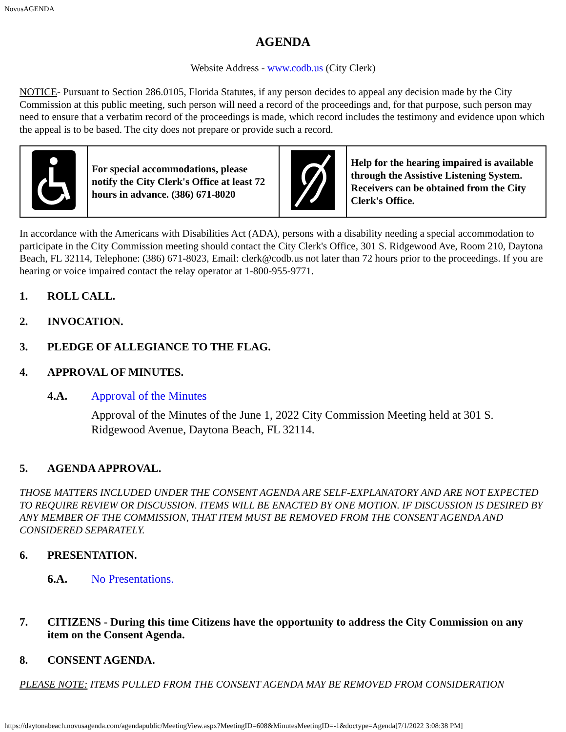NovusAGENDA
AGENDA
Website Address - www.codb.us (City Clerk)
NOTICE- Pursuant to Section 286.0105, Florida Statutes, if any person decides to appeal any decision made by the City Commission at this public meeting, such person will need a record of the proceedings and, for that purpose, such person may need to ensure that a verbatim record of the proceedings is made, which record includes the testimony and evidence upon which the appeal is to be based. The city does not prepare or provide such a record.
| | For special accommodations, please notify the City Clerk's Office at least 72 hours in advance. (386) 671-8020 | | Help for the hearing impaired is available through the Assistive Listening System. Receivers can be obtained from the City Clerk's Office. |
In accordance with the Americans with Disabilities Act (ADA), persons with a disability needing a special accommodation to participate in the City Commission meeting should contact the City Clerk's Office, 301 S. Ridgewood Ave, Room 210, Daytona Beach, FL 32114, Telephone: (386) 671-8023, Email: clerk@codb.us not later than 72 hours prior to the proceedings. If you are hearing or voice impaired contact the relay operator at 1-800-955-9771.
1. ROLL CALL.
2. INVOCATION.
3. PLEDGE OF ALLEGIANCE TO THE FLAG.
4. APPROVAL OF MINUTES.
4.A. Approval of the Minutes
Approval of the Minutes of the June 1, 2022 City Commission Meeting held at 301 S. Ridgewood Avenue, Daytona Beach, FL 32114.
5. AGENDA APPROVAL.
THOSE MATTERS INCLUDED UNDER THE CONSENT AGENDA ARE SELF-EXPLANATORY AND ARE NOT EXPECTED TO REQUIRE REVIEW OR DISCUSSION. ITEMS WILL BE ENACTED BY ONE MOTION. IF DISCUSSION IS DESIRED BY ANY MEMBER OF THE COMMISSION, THAT ITEM MUST BE REMOVED FROM THE CONSENT AGENDA AND CONSIDERED SEPARATELY.
6. PRESENTATION.
6.A. No Presentations.
7. CITIZENS - During this time Citizens have the opportunity to address the City Commission on any item on the Consent Agenda.
8. CONSENT AGENDA.
PLEASE NOTE: ITEMS PULLED FROM THE CONSENT AGENDA MAY BE REMOVED FROM CONSIDERATION
https://daytonabeach.novusagenda.com/agendapublic/MeetingView.aspx?MeetingID=608&MinutesMeetingID=-1&doctype=Agenda[7/1/2022 3:08:38 PM]